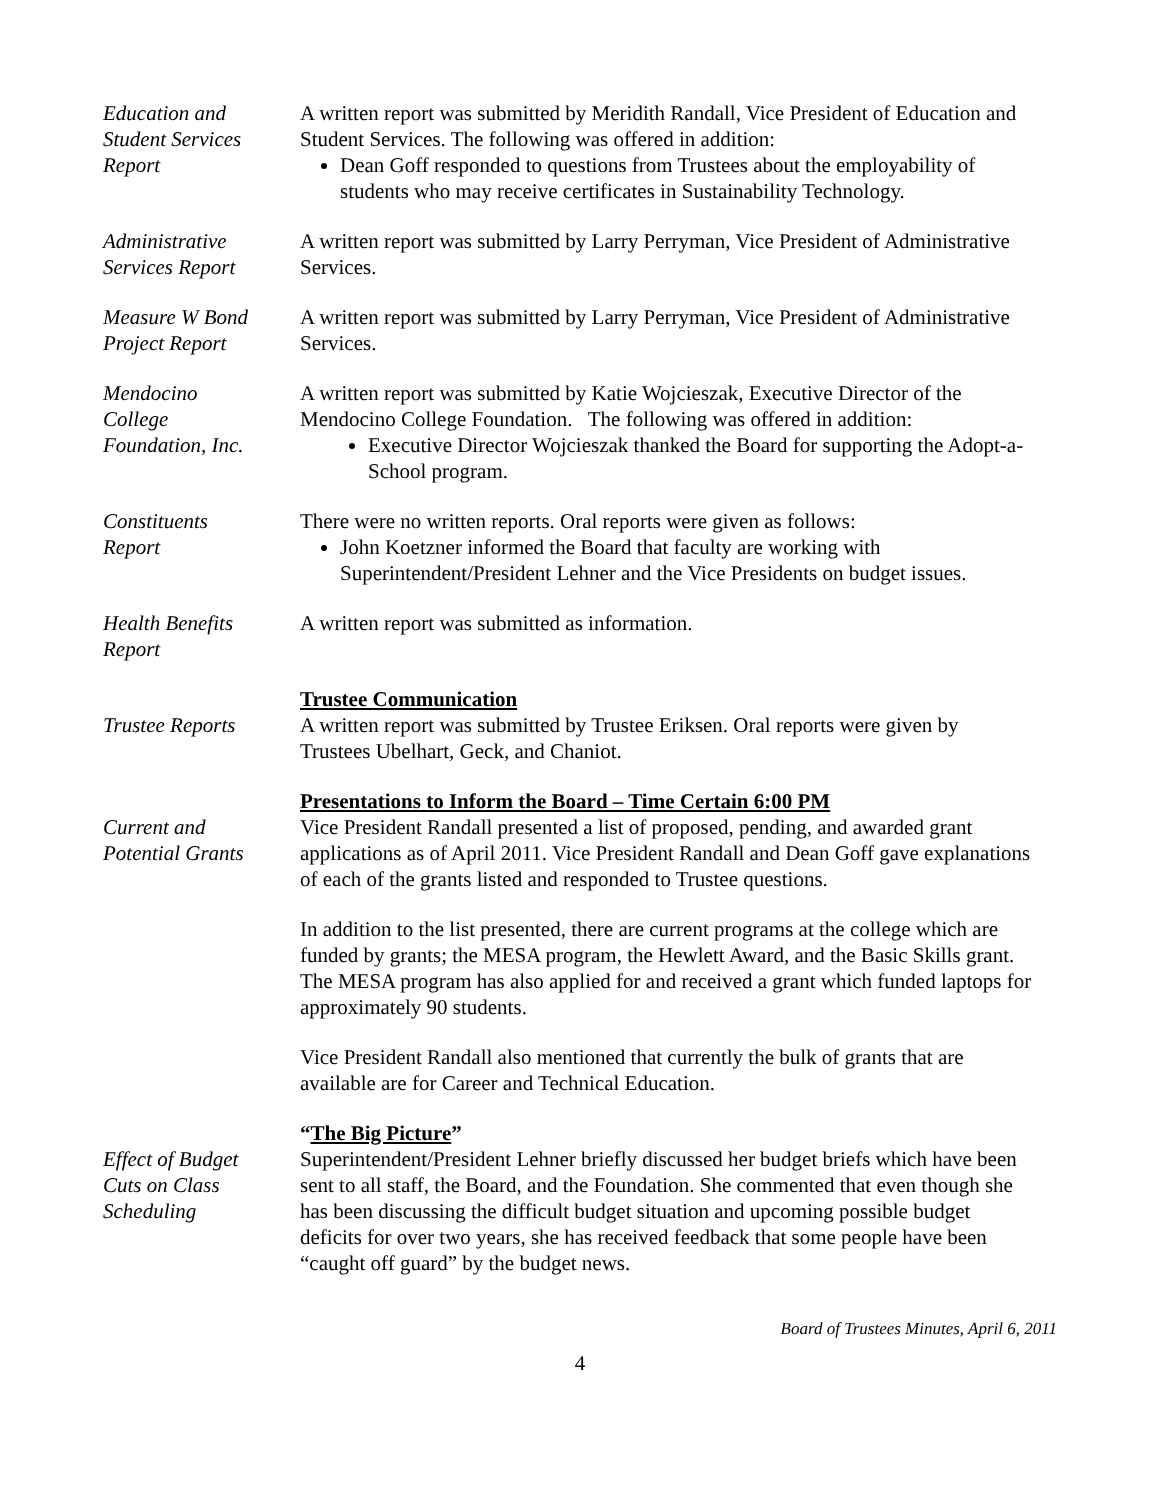Education and
Student Services
Report
A written report was submitted by Meridith Randall, Vice President of Education and Student Services. The following was offered in addition:
Dean Goff responded to questions from Trustees about the employability of students who may receive certificates in Sustainability Technology.
Administrative
Services Report
A written report was submitted by Larry Perryman, Vice President of Administrative Services.
Measure W Bond
Project Report
A written report was submitted by Larry Perryman, Vice President of Administrative Services.
Mendocino
College
Foundation, Inc.
A written report was submitted by Katie Wojcieszak, Executive Director of the Mendocino College Foundation. The following was offered in addition:
Executive Director Wojcieszak thanked the Board for supporting the Adopt-a-School program.
Constituents
Report
There were no written reports. Oral reports were given as follows:
John Koetzner informed the Board that faculty are working with Superintendent/President Lehner and the Vice Presidents on budget issues.
Health Benefits
Report
A written report was submitted as information.
Trustee Reports Trustee Communication
A written report was submitted by Trustee Eriksen. Oral reports were given by Trustees Ubelhart, Geck, and Chaniot.
Current and
Potential Grants
Presentations to Inform the Board – Time Certain 6:00 PM
Vice President Randall presented a list of proposed, pending, and awarded grant applications as of April 2011. Vice President Randall and Dean Goff gave explanations of each of the grants listed and responded to Trustee questions.
In addition to the list presented, there are current programs at the college which are funded by grants; the MESA program, the Hewlett Award, and the Basic Skills grant. The MESA program has also applied for and received a grant which funded laptops for approximately 90 students.
Vice President Randall also mentioned that currently the bulk of grants that are available are for Career and Technical Education.
Effect of Budget
Cuts on Class
Scheduling
“The Big Picture”
Superintendent/President Lehner briefly discussed her budget briefs which have been sent to all staff, the Board, and the Foundation. She commented that even though she has been discussing the difficult budget situation and upcoming possible budget deficits for over two years, she has received feedback that some people have been “caught off guard” by the budget news.
Board of Trustees Minutes, April 6, 2011
4